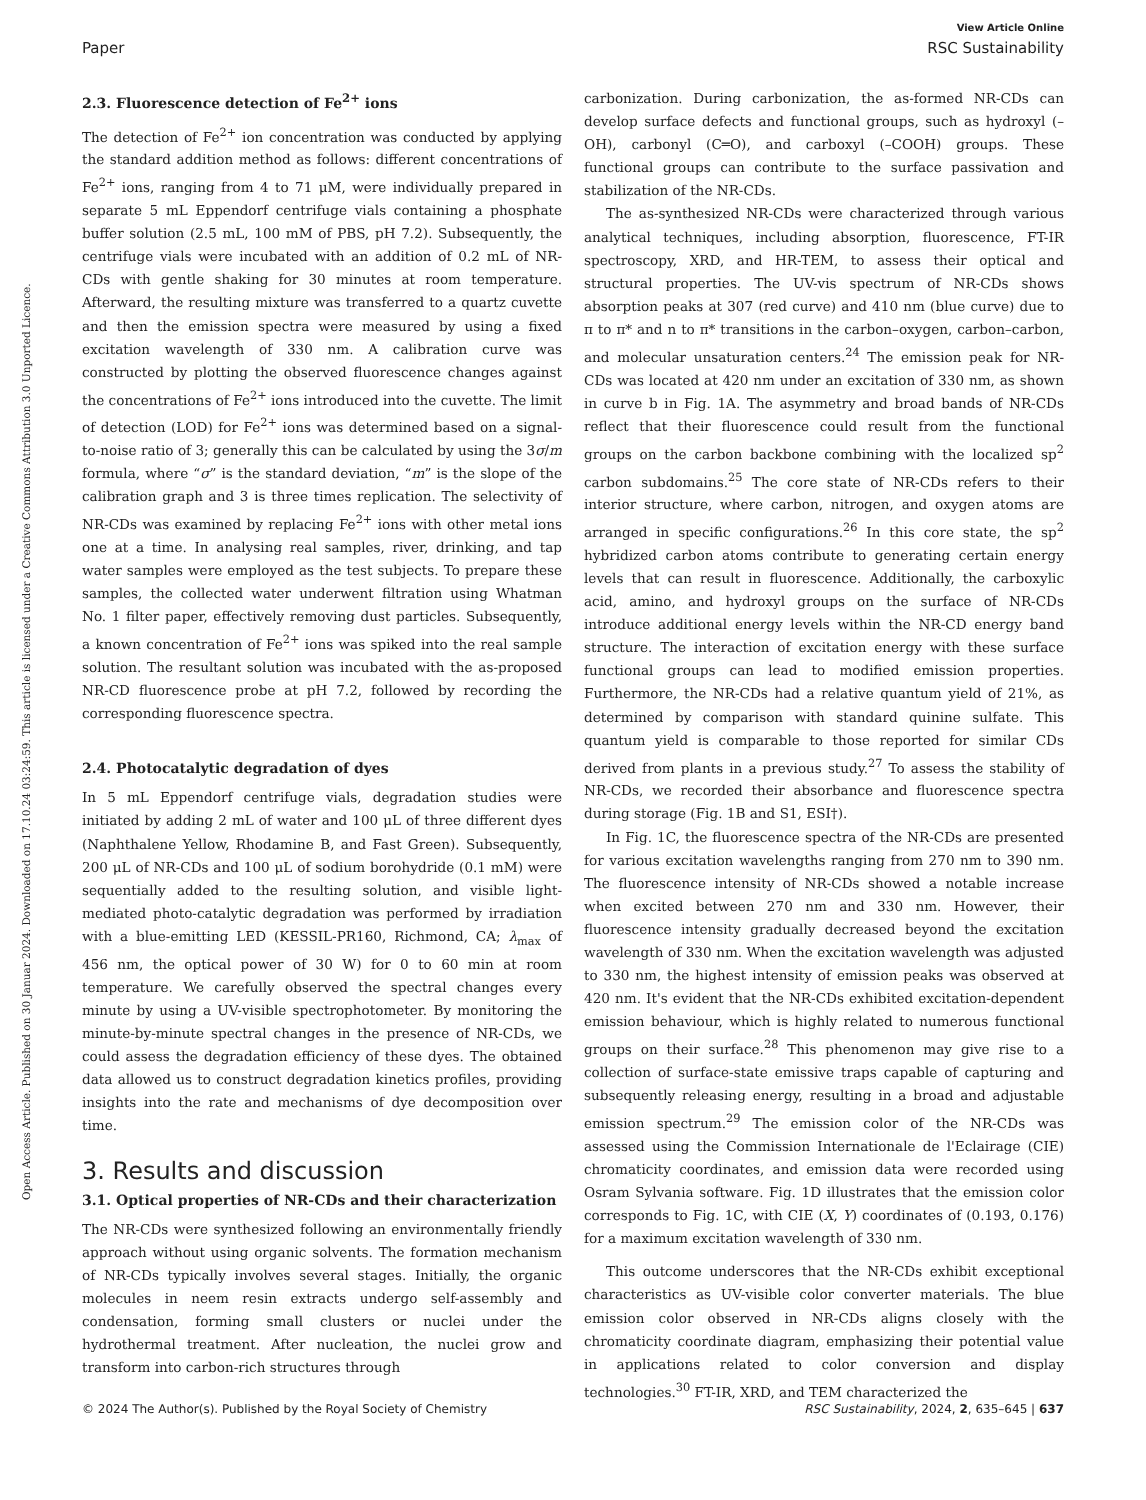Open Access Article. Published on 30 Januar 2024. Downloaded on 17.10.24 03:24:59. This article is licensed under a Creative Commons Attribution 3.0 Unported Licence.
View Article Online
Paper RSC Sustainability
2.3. Fluorescence detection of Fe<sup>2+</sup> ions
The detection of Fe<sup>2+</sup> ion concentration was conducted by applying the standard addition method as follows: different concentrations of Fe<sup>2+</sup> ions, ranging from 4 to 71 μM, were individually prepared in separate 5 mL Eppendorf centrifuge vials containing a phosphate buffer solution (2.5 mL, 100 mM of PBS, pH 7.2). Subsequently, the centrifuge vials were incubated with an addition of 0.2 mL of NR-CDs with gentle shaking for 30 minutes at room temperature. Afterward, the resulting mixture was transferred to a quartz cuvette and then the emission spectra were measured by using a fixed excitation wavelength of 330 nm. A calibration curve was constructed by plotting the observed fluorescence changes against the concentrations of Fe<sup>2+</sup> ions introduced into the cuvette. The limit of detection (LOD) for Fe<sup>2+</sup> ions was determined based on a signal-to-noise ratio of 3; generally this can be calculated by using the 3σ/m formula, where “σ” is the standard deviation, “m” is the slope of the calibration graph and 3 is three times replication. The selectivity of NR-CDs was examined by replacing Fe<sup>2+</sup> ions with other metal ions one at a time. In analysing real samples, river, drinking, and tap water samples were employed as the test subjects. To prepare these samples, the collected water underwent filtration using Whatman No. 1 filter paper, effectively removing dust particles. Subsequently, a known concentration of Fe<sup>2+</sup> ions was spiked into the real sample solution. The resultant solution was incubated with the as-proposed NR-CD fluorescence probe at pH 7.2, followed by recording the corresponding fluorescence spectra.
2.4. Photocatalytic degradation of dyes
In 5 mL Eppendorf centrifuge vials, degradation studies were initiated by adding 2 mL of water and 100 μL of three different dyes (Naphthalene Yellow, Rhodamine B, and Fast Green). Subsequently, 200 μL of NR-CDs and 100 μL of sodium borohydride (0.1 mM) were sequentially added to the resulting solution, and visible light-mediated photo-catalytic degradation was performed by irradiation with a blue-emitting LED (KESSIL-PR160, Richmond, CA; λ<sub>max</sub> of 456 nm, the optical power of 30 W) for 0 to 60 min at room temperature. We carefully observed the spectral changes every minute by using a UV-visible spectrophotometer. By monitoring the minute-by-minute spectral changes in the presence of NR-CDs, we could assess the degradation efficiency of these dyes. The obtained data allowed us to construct degradation kinetics profiles, providing insights into the rate and mechanisms of dye decomposition over time.
3. Results and discussion
3.1. Optical properties of NR-CDs and their characterization
The NR-CDs were synthesized following an environmentally friendly approach without using organic solvents. The formation mechanism of NR-CDs typically involves several stages. Initially, the organic molecules in neem resin extracts undergo self-assembly and condensation, forming small clusters or nuclei under the hydrothermal treatment. After nucleation, the nuclei grow and transform into carbon-rich structures through
carbonization. During carbonization, the as-formed NR-CDs can develop surface defects and functional groups, such as hydroxyl (–OH), carbonyl (C═O), and carboxyl (–COOH) groups. These functional groups can contribute to the surface passivation and stabilization of the NR-CDs.
The as-synthesized NR-CDs were characterized through various analytical techniques, including absorption, fluorescence, FT-IR spectroscopy, XRD, and HR-TEM, to assess their optical and structural properties. The UV-vis spectrum of NR-CDs shows absorption peaks at 307 (red curve) and 410 nm (blue curve) due to π to π* and n to π* transitions in the carbon–oxygen, carbon–carbon, and molecular unsaturation centers.<sup>24</sup> The emission peak for NR-CDs was located at 420 nm under an excitation of 330 nm, as shown in curve b in Fig. 1A. The asymmetry and broad bands of NR-CDs reflect that their fluorescence could result from the functional groups on the carbon backbone combining with the localized sp<sup>2</sup> carbon subdomains.<sup>25</sup> The core state of NR-CDs refers to their interior structure, where carbon, nitrogen, and oxygen atoms are arranged in specific configurations.<sup>26</sup> In this core state, the sp<sup>2</sup> hybridized carbon atoms contribute to generating certain energy levels that can result in fluorescence. Additionally, the carboxylic acid, amino, and hydroxyl groups on the surface of NR-CDs introduce additional energy levels within the NR-CD energy band structure. The interaction of excitation energy with these surface functional groups can lead to modified emission properties. Furthermore, the NR-CDs had a relative quantum yield of 21%, as determined by comparison with standard quinine sulfate. This quantum yield is comparable to those reported for similar CDs derived from plants in a previous study.<sup>27</sup> To assess the stability of NR-CDs, we recorded their absorbance and fluorescence spectra during storage (Fig. 1B and S1, ESI†).
In Fig. 1C, the fluorescence spectra of the NR-CDs are presented for various excitation wavelengths ranging from 270 nm to 390 nm. The fluorescence intensity of NR-CDs showed a notable increase when excited between 270 nm and 330 nm. However, their fluorescence intensity gradually decreased beyond the excitation wavelength of 330 nm. When the excitation wavelength was adjusted to 330 nm, the highest intensity of emission peaks was observed at 420 nm. It's evident that the NR-CDs exhibited excitation-dependent emission behaviour, which is highly related to numerous functional groups on their surface.<sup>28</sup> This phenomenon may give rise to a collection of surface-state emissive traps capable of capturing and subsequently releasing energy, resulting in a broad and adjustable emission spectrum.<sup>29</sup> The emission color of the NR-CDs was assessed using the Commission Internationale de l'Eclairage (CIE) chromaticity coordinates, and emission data were recorded using Osram Sylvania software. Fig. 1D illustrates that the emission color corresponds to Fig. 1C, with CIE (X, Y) coordinates of (0.193, 0.176) for a maximum excitation wavelength of 330 nm.
This outcome underscores that the NR-CDs exhibit exceptional characteristics as UV-visible color converter materials. The blue emission color observed in NR-CDs aligns closely with the chromaticity coordinate diagram, emphasizing their potential value in applications related to color conversion and display technologies.<sup>30</sup> FT-IR, XRD, and TEM characterized the
© 2024 The Author(s). Published by the Royal Society of Chemistry RSC Sustainability, 2024, 2, 635–645 | 637